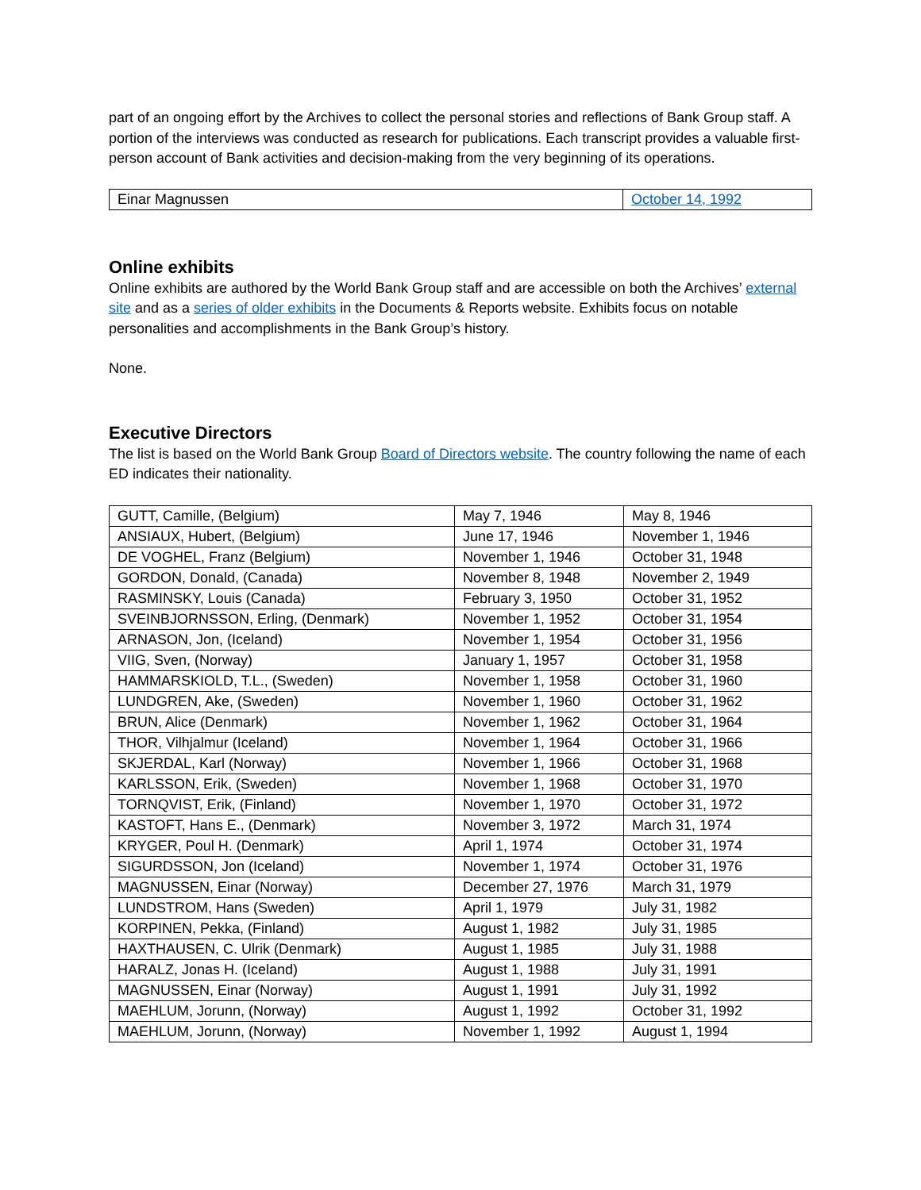part of an ongoing effort by the Archives to collect the personal stories and reflections of Bank Group staff. A portion of the interviews was conducted as research for publications. Each transcript provides a valuable first-person account of Bank activities and decision-making from the very beginning of its operations.
| Einar Magnussen | October 14, 1992 |
Online exhibits
Online exhibits are authored by the World Bank Group staff and are accessible on both the Archives’ external site and as a series of older exhibits in the Documents & Reports website. Exhibits focus on notable personalities and accomplishments in the Bank Group’s history.
None.
Executive Directors
The list is based on the World Bank Group Board of Directors website. The country following the name of each ED indicates their nationality.
| GUTT, Camille, (Belgium) | May 7, 1946 | May 8, 1946 |
| ANSIAUX, Hubert, (Belgium) | June 17, 1946 | November 1, 1946 |
| DE VOGHEL, Franz (Belgium) | November 1, 1946 | October 31, 1948 |
| GORDON, Donald, (Canada) | November 8, 1948 | November 2, 1949 |
| RASMINSKY, Louis (Canada) | February 3, 1950 | October 31, 1952 |
| SVEINBJORNSSON, Erling, (Denmark) | November 1, 1952 | October 31, 1954 |
| ARNASON, Jon, (Iceland) | November 1, 1954 | October 31, 1956 |
| VIIG, Sven, (Norway) | January 1, 1957 | October 31, 1958 |
| HAMMARSKIOLD, T.L., (Sweden) | November 1, 1958 | October 31, 1960 |
| LUNDGREN, Ake, (Sweden) | November 1, 1960 | October 31, 1962 |
| BRUN, Alice (Denmark) | November 1, 1962 | October 31, 1964 |
| THOR, Vilhjalmur (Iceland) | November 1, 1964 | October 31, 1966 |
| SKJERDAL, Karl (Norway) | November 1, 1966 | October 31, 1968 |
| KARLSSON, Erik, (Sweden) | November 1, 1968 | October 31, 1970 |
| TORNQVIST, Erik, (Finland) | November 1, 1970 | October 31, 1972 |
| KASTOFT, Hans E., (Denmark) | November 3, 1972 | March 31, 1974 |
| KRYGER, Poul H. (Denmark) | April 1, 1974 | October 31, 1974 |
| SIGURDSSON, Jon (Iceland) | November 1, 1974 | October 31, 1976 |
| MAGNUSSEN, Einar (Norway) | December 27, 1976 | March 31, 1979 |
| LUNDSTROM, Hans (Sweden) | April 1, 1979 | July 31, 1982 |
| KORPINEN, Pekka, (Finland) | August 1, 1982 | July 31, 1985 |
| HAXTHAUSEN, C. Ulrik (Denmark) | August 1, 1985 | July 31, 1988 |
| HARALZ, Jonas H. (Iceland) | August 1, 1988 | July 31, 1991 |
| MAGNUSSEN, Einar (Norway) | August 1, 1991 | July 31, 1992 |
| MAEHLUM, Jorunn, (Norway) | August 1, 1992 | October 31, 1992 |
| MAEHLUM, Jorunn, (Norway) | November 1, 1992 | August 1, 1994 |